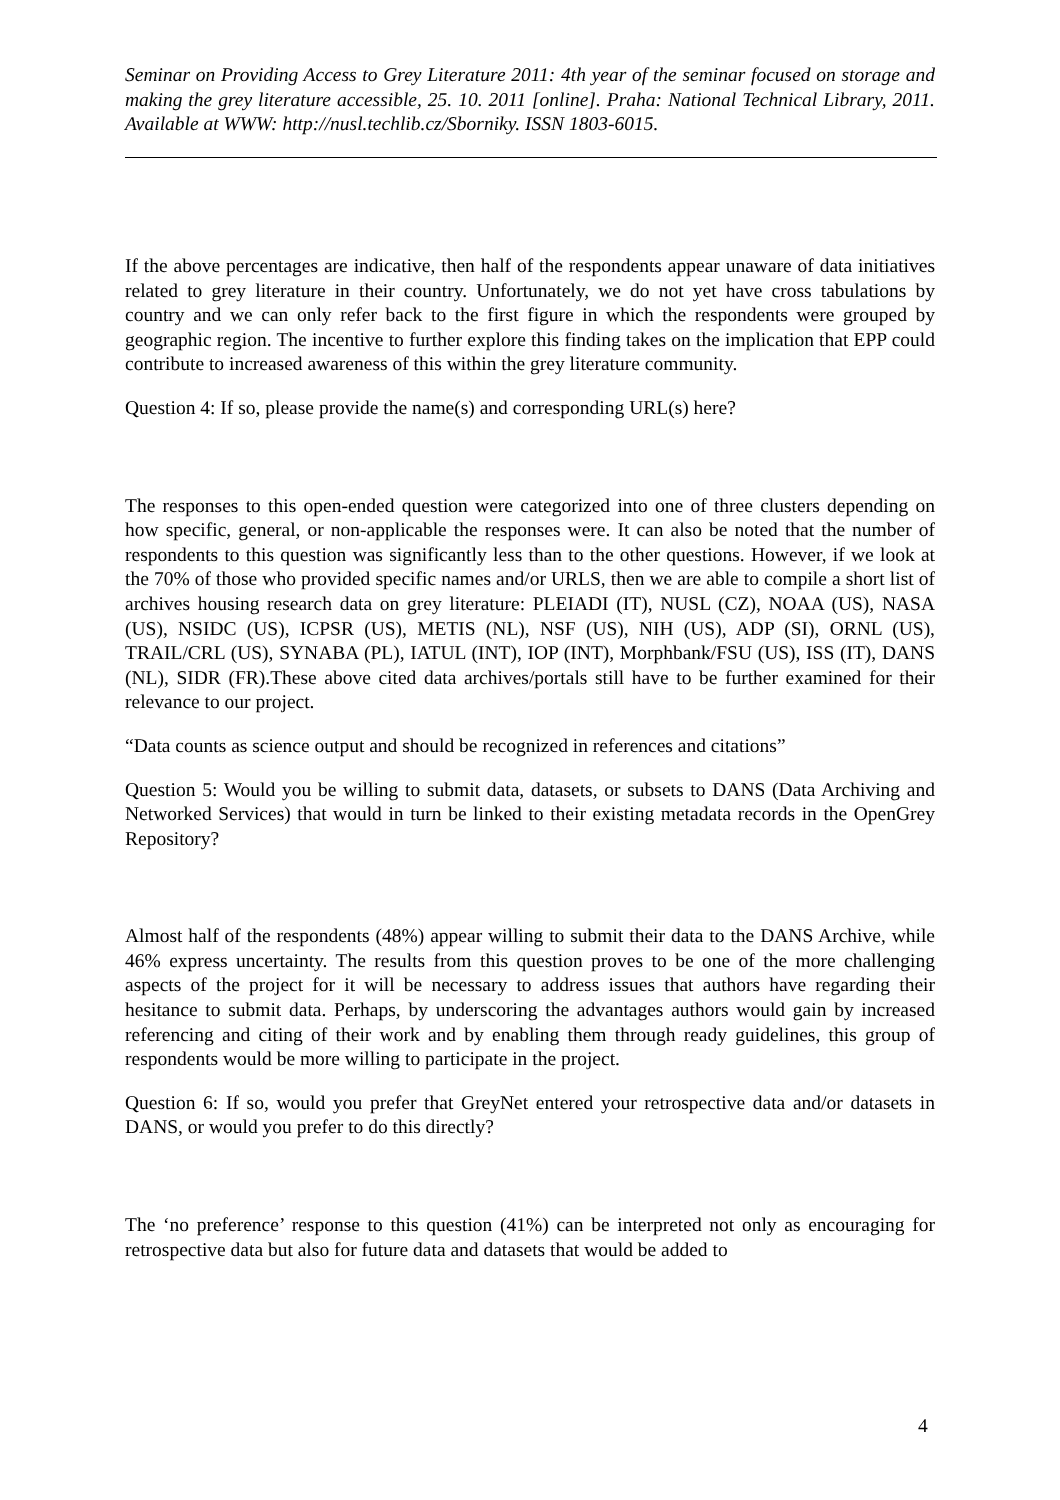Seminar on Providing Access to Grey Literature 2011: 4th year of the seminar focused on storage and making the grey literature accessible, 25. 10. 2011 [online]. Praha: National Technical Library, 2011. Available at WWW: http://nusl.techlib.cz/Sborniky. ISSN 1803-6015.
If the above percentages are indicative, then half of the respondents appear unaware of data initiatives related to grey literature in their country. Unfortunately, we do not yet have cross tabulations by country and we can only refer back to the first figure in which the respondents were grouped by geographic region. The incentive to further explore this finding takes on the implication that EPP could contribute to increased awareness of this within the grey literature community.
Question 4: If so, please provide the name(s) and corresponding URL(s) here?
The responses to this open-ended question were categorized into one of three clusters depending on how specific, general, or non-applicable the responses were. It can also be noted that the number of respondents to this question was significantly less than to the other questions. However, if we look at the 70% of those who provided specific names and/or URLS, then we are able to compile a short list of archives housing research data on grey literature: PLEIADI (IT), NUSL (CZ), NOAA (US), NASA (US), NSIDC (US), ICPSR (US), METIS (NL), NSF (US), NIH (US), ADP (SI), ORNL (US), TRAIL/CRL (US), SYNABA (PL), IATUL (INT), IOP (INT), Morphbank/FSU (US), ISS (IT), DANS (NL), SIDR (FR).These above cited data archives/portals still have to be further examined for their relevance to our project.
“Data counts as science output and should be recognized in references and citations”
Question 5: Would you be willing to submit data, datasets, or subsets to DANS (Data Archiving and Networked Services) that would in turn be linked to their existing metadata records in the OpenGrey Repository?
Almost half of the respondents (48%) appear willing to submit their data to the DANS Archive, while 46% express uncertainty. The results from this question proves to be one of the more challenging aspects of the project for it will be necessary to address issues that authors have regarding their hesitance to submit data. Perhaps, by underscoring the advantages authors would gain by increased referencing and citing of their work and by enabling them through ready guidelines, this group of respondents would be more willing to participate in the project.
Question 6: If so, would you prefer that GreyNet entered your retrospective data and/or datasets in DANS, or would you prefer to do this directly?
The ‘no preference’ response to this question (41%) can be interpreted not only as encouraging for retrospective data but also for future data and datasets that would be added to
4